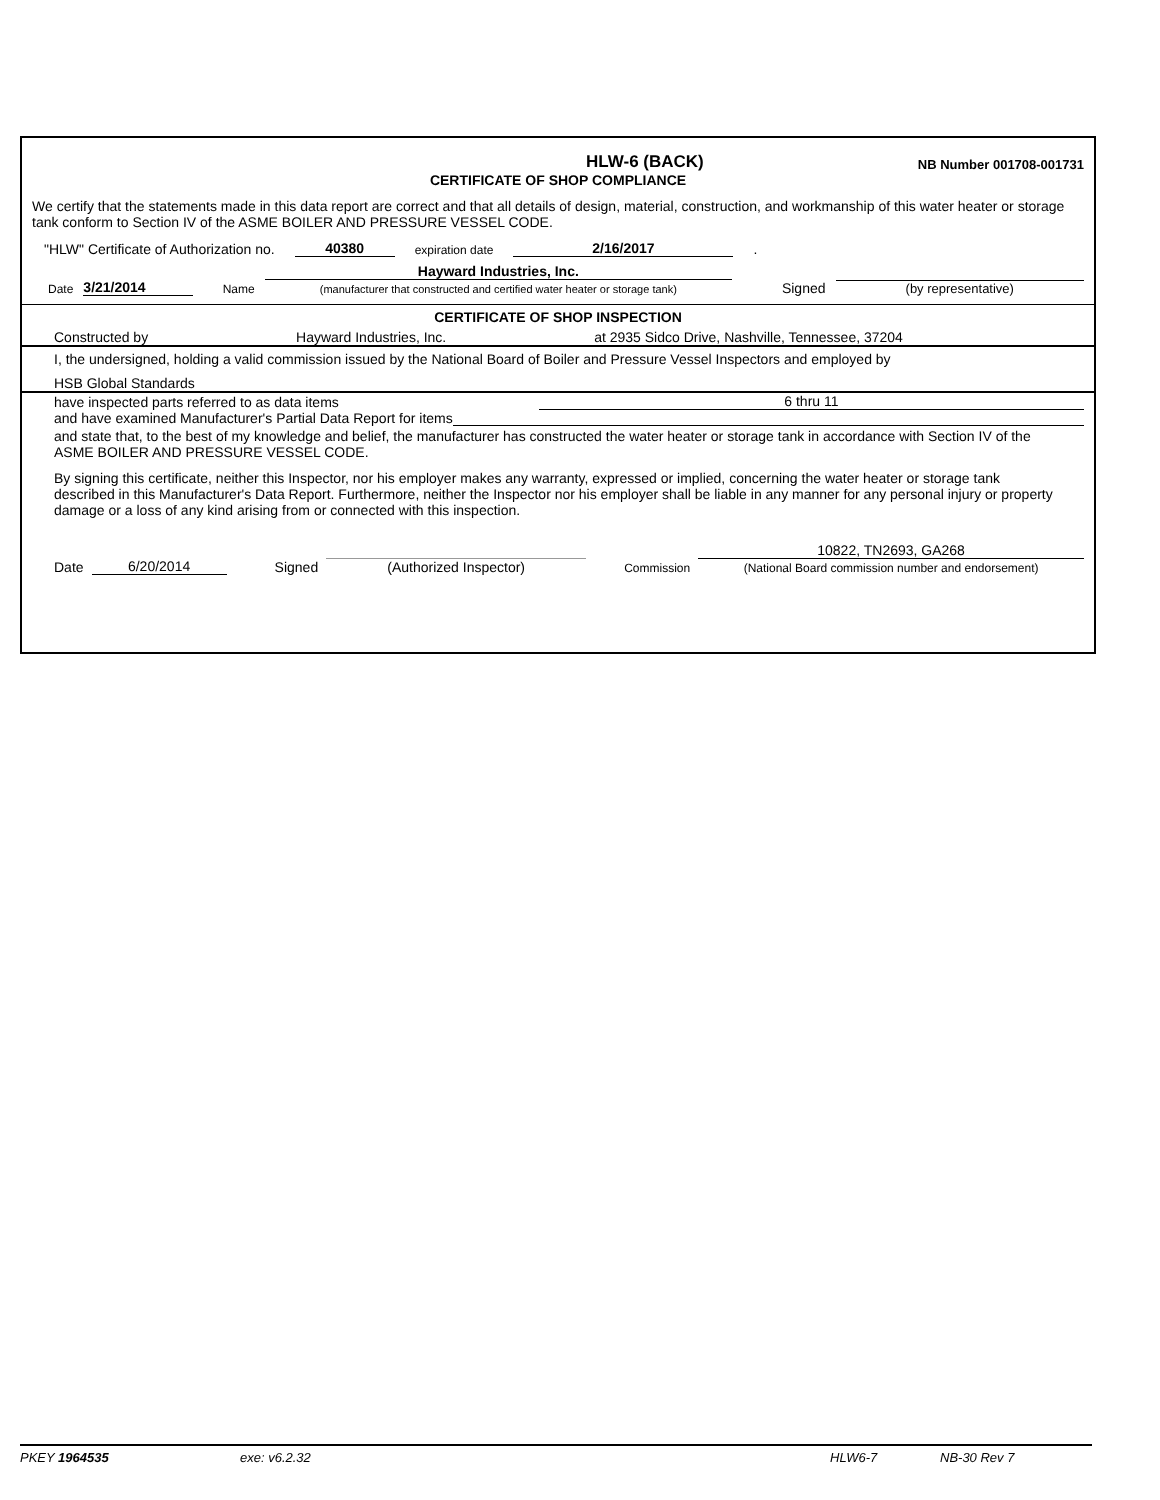HLW-6 (BACK)
NB Number 001708-001731
CERTIFICATE OF SHOP COMPLIANCE
We certify that the statements made in this data report are correct and that all details of design, material, construction, and workmanship of this water heater or storage tank conform to Section IV of the ASME BOILER AND PRESSURE VESSEL CODE.
"HLW" Certificate of Authorization no. 40380 expiration date 2/16/2017.
Date 3/21/2014 Name
Hayward Industries, Inc.
(manufacturer that constructed and certified water heater or storage tank)
Signed
(by representative)
CERTIFICATE OF SHOP INSPECTION
Constructed by Hayward Industries, Inc. at 2935 Sidco Drive, Nashville, Tennessee, 37204
I, the undersigned, holding a valid commission issued by the National Board of Boiler and Pressure Vessel Inspectors and employed by
HSB Global Standards
have inspected parts referred to as data items 6 thru 11
and have examined Manufacturer's Partial Data Report for items
and state that, to the best of my knowledge and belief, the manufacturer has constructed the water heater or storage tank in accordance with Section IV of the ASME BOILER AND PRESSURE VESSEL CODE.
By signing this certificate, neither this Inspector, nor his employer makes any warranty, expressed or implied, concerning the water heater or storage tank described in this Manufacturer's Data Report. Furthermore, neither the Inspector nor his employer shall be liable in any manner for any personal injury or property damage or a loss of any kind arising from or connected with this inspection.
Date 6/20/2014 Signed
(Authorized Inspector)
Commission
10822, TN2693, GA268
(National Board commission number and endorsement)
PKEY 1964535 exe: v6.2.32 HLW6-7 NB-30 Rev 7